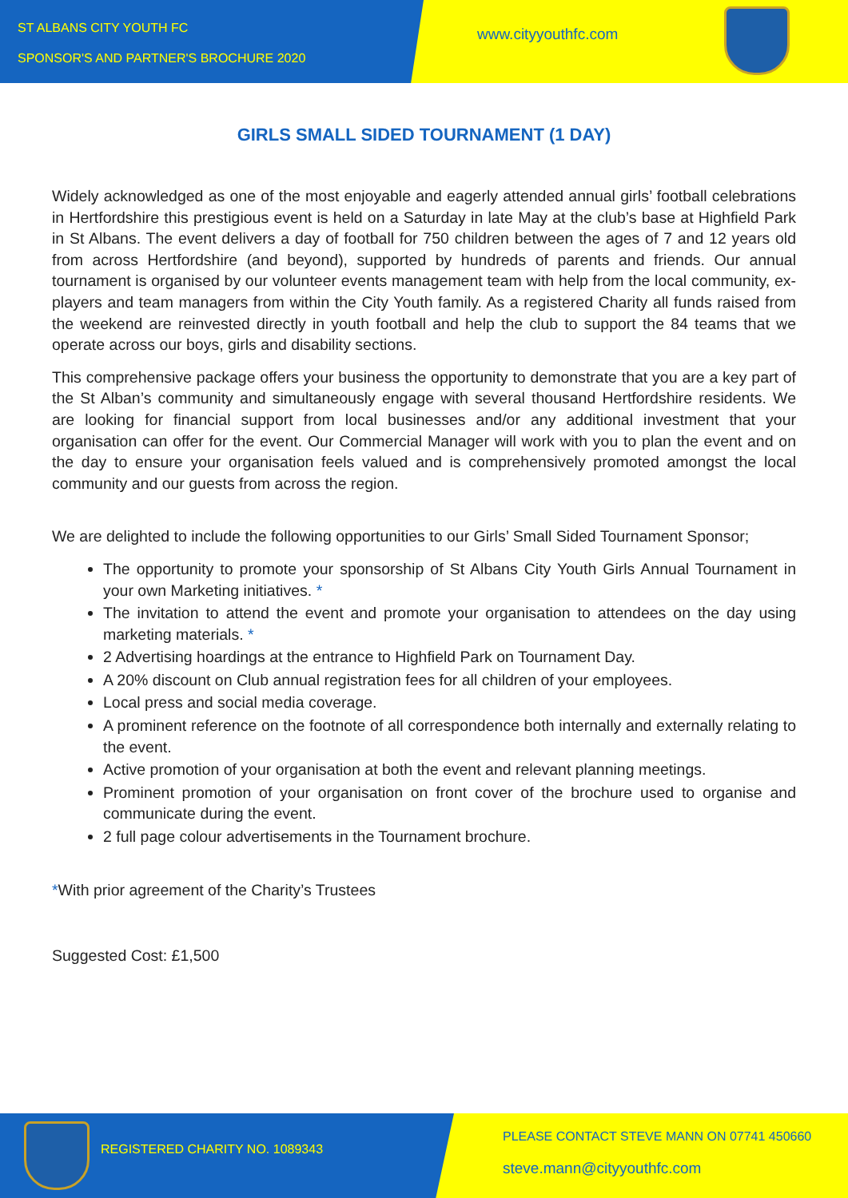ST ALBANS CITY YOUTH FC
SPONSOR'S AND PARTNER'S BROCHURE 2020
www.cityyouthfc.com
GIRLS SMALL SIDED TOURNAMENT (1 DAY)
Widely acknowledged as one of the most enjoyable and eagerly attended annual girls’ football celebrations in Hertfordshire this prestigious event is held on a Saturday in late May at the club’s base at Highfield Park in St Albans. The event delivers a day of football for 750 children between the ages of 7 and 12 years old from across Hertfordshire (and beyond), supported by hundreds of parents and friends. Our annual tournament is organised by our volunteer events management team with help from the local community, ex-players and team managers from within the City Youth family. As a registered Charity all funds raised from the weekend are reinvested directly in youth football and help the club to support the 84 teams that we operate across our boys, girls and disability sections.
This comprehensive package offers your business the opportunity to demonstrate that you are a key part of the St Alban’s community and simultaneously engage with several thousand Hertfordshire residents. We are looking for financial support from local businesses and/or any additional investment that your organisation can offer for the event. Our Commercial Manager will work with you to plan the event and on the day to ensure your organisation feels valued and is comprehensively promoted amongst the local community and our guests from across the region.
We are delighted to include the following opportunities to our Girls’ Small Sided Tournament Sponsor;
The opportunity to promote your sponsorship of St Albans City Youth Girls Annual Tournament in your own Marketing initiatives. *
The invitation to attend the event and promote your organisation to attendees on the day using marketing materials. *
2 Advertising hoardings at the entrance to Highfield Park on Tournament Day.
A 20% discount on Club annual registration fees for all children of your employees.
Local press and social media coverage.
A prominent reference on the footnote of all correspondence both internally and externally relating to the event.
Active promotion of your organisation at both the event and relevant planning meetings.
Prominent promotion of your organisation on front cover of the brochure used to organise and communicate during the event.
2 full page colour advertisements in the Tournament brochure.
*With prior agreement of the Charity’s Trustees
Suggested Cost: £1,500
REGISTERED CHARITY NO. 1089343
PLEASE CONTACT STEVE MANN ON 07741 450660
steve.mann@cityyouthfc.com